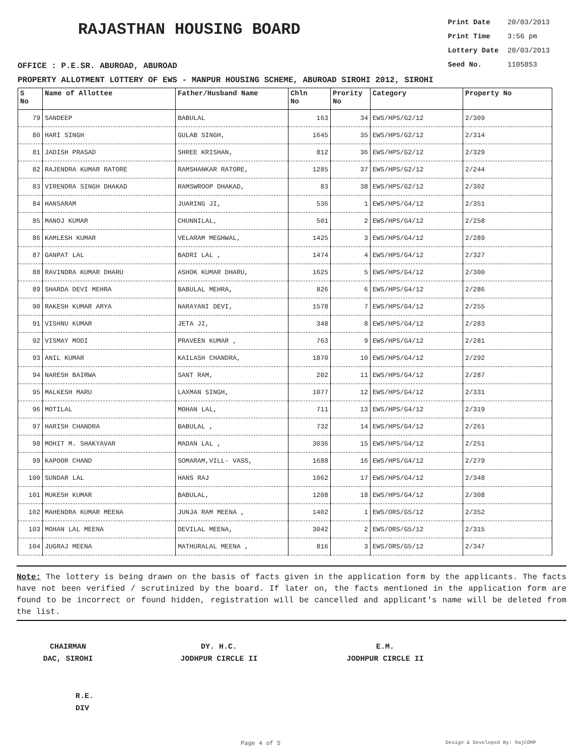RAJASTHAN HOUSING BOARD
Print Date 20/03/2013
Print Time 3:56 pm
Lottery Date 20/03/2013
Seed No. 1105853
OFFICE : P.E.SR. ABUROAD, ABUROAD
PROPERTY ALLOTMENT LOTTERY OF EWS - MANPUR HOUSING SCHEME, ABUROAD SIROHI 2012, SIROHI
| S No | Name of Allottee | Father/Husband Name | Chln No | Prority No | Category | Property No |
| --- | --- | --- | --- | --- | --- | --- |
| 79 | SANDEEP | BABULAL | 163 | 34 | EWS/HPS/G2/12 | 2/309 |
| 80 | HARI SINGH | GULAB SINGH, | 1645 | 35 | EWS/HPS/G2/12 | 2/314 |
| 81 | JADISH PRASAD | SHREE KRISHAN, | 812 | 36 | EWS/HPS/G2/12 | 2/329 |
| 82 | RAJENDRA KUMAR RATORE | RAMSHANKAR RATORE, | 1285 | 37 | EWS/HPS/G2/12 | 2/244 |
| 83 | VIRENDRA SINGH DHAKAD | RAMSWROOP DHAKAD, | 83 | 38 | EWS/HPS/G2/12 | 2/302 |
| 84 | HANSARAM | JUARING JI, | 536 | 1 | EWS/HPS/G4/12 | 2/351 |
| 85 | MANOJ KUMAR | CHUNNILAL, | 501 | 2 | EWS/HPS/G4/12 | 2/258 |
| 86 | KAMLESH KUMAR | VELARAM MEGHWAL, | 1425 | 3 | EWS/HPS/G4/12 | 2/289 |
| 87 | GANPAT LAL | BADRI LAL , | 1474 | 4 | EWS/HPS/G4/12 | 2/327 |
| 88 | RAVINDRA KUMAR DHARU | ASHOK KUMAR DHARU, | 1625 | 5 | EWS/HPS/G4/12 | 2/300 |
| 89 | SHARDA DEVI MEHRA | BABULAL MEHRA, | 826 | 6 | EWS/HPS/G4/12 | 2/286 |
| 90 | RAKESH KUMAR ARYA | NARAYANI DEVI, | 1578 | 7 | EWS/HPS/G4/12 | 2/255 |
| 91 | VISHNU KUMAR | JETA JI, | 348 | 8 | EWS/HPS/G4/12 | 2/283 |
| 92 | VISMAY MODI | PRAVEEN KUMAR , | 763 | 9 | EWS/HPS/G4/12 | 2/281 |
| 93 | ANIL KUMAR | KAILASH CHANDRA, | 1870 | 10 | EWS/HPS/G4/12 | 2/292 |
| 94 | NARESH BAIRWA | SANT RAM, | 202 | 11 | EWS/HPS/G4/12 | 2/287 |
| 95 | MALKESH MARU | LAXMAN SINGH, | 1077 | 12 | EWS/HPS/G4/12 | 2/331 |
| 96 | MOTILAL | MOHAN LAL, | 711 | 13 | EWS/HPS/G4/12 | 2/319 |
| 97 | HARISH CHANDRA | BABULAL , | 732 | 14 | EWS/HPS/G4/12 | 2/261 |
| 98 | MOHIT M. SHAKYAVAR | MADAN LAL , | 3036 | 15 | EWS/HPS/G4/12 | 2/251 |
| 99 | KAPOOR CHAND | SOMARAM,VILL- VASS, | 1688 | 16 | EWS/HPS/G4/12 | 2/279 |
| 100 | SUNDAR LAL | HANS RAJ | 1062 | 17 | EWS/HPS/G4/12 | 2/348 |
| 101 | MUKESH KUMAR | BABULAL, | 1208 | 18 | EWS/HPS/G4/12 | 2/308 |
| 102 | MAHENDRA KUMAR MEENA | JUNJA RAM MEENA , | 1402 | 1 | EWS/ORS/G5/12 | 2/352 |
| 103 | MOHAN LAL MEENA | DEVILAL MEENA, | 3042 | 2 | EWS/ORS/G5/12 | 2/315 |
| 104 | JUGRAJ MEENA | MATHURALAL MEENA , | 816 | 3 | EWS/ORS/G5/12 | 2/347 |
Note: The lottery is being drawn on the basis of facts given in the application form by the applicants. The facts have not been verified / scrutinized by the board. If later on, the facts mentioned in the application form are found to be incorrect or found hidden, registration will be cancelled and applicant's name will be deleted from the list.
CHAIRMAN
DAC, SIROHI
DY. H.C.
JODHPUR CIRCLE II
E.M.
JODHPUR CIRCLE II
R.E.
DIV
Page 4 of 5 Design & Developed By: RajCOMP